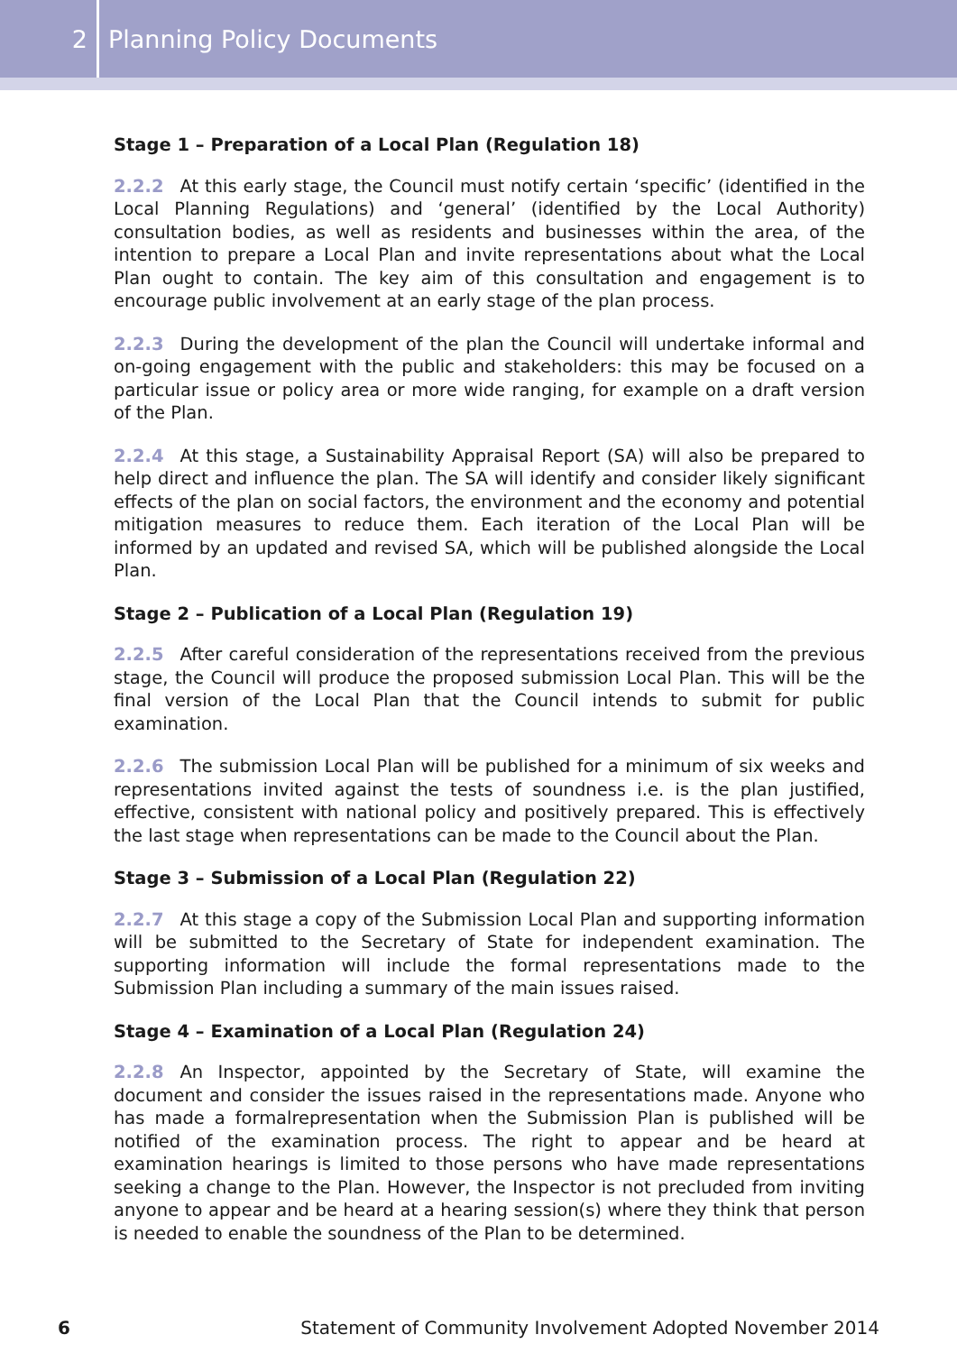2
Planning Policy Documents
Stage 1 – Preparation of a Local Plan (Regulation 18)
2.2.2 At this early stage, the Council must notify certain ‘specific’ (identified in the Local Planning Regulations) and ‘general’ (identified by the Local Authority) consultation bodies, as well as residents and businesses within the area, of the intention to prepare a Local Plan and invite representations about what the Local Plan ought to contain. The key aim of this consultation and engagement is to encourage public involvement at an early stage of the plan process.
2.2.3 During the development of the plan the Council will undertake informal and on-going engagement with the public and stakeholders: this may be focused on a particular issue or policy area or more wide ranging, for example on a draft version of the Plan.
2.2.4 At this stage, a Sustainability Appraisal Report (SA) will also be prepared to help direct and influence the plan. The SA will identify and consider likely significant effects of the plan on social factors, the environment and the economy and potential mitigation measures to reduce them. Each iteration of the Local Plan will be informed by an updated and revised SA, which will be published alongside the Local Plan.
Stage 2 – Publication of a Local Plan (Regulation 19)
2.2.5 After careful consideration of the representations received from the previous stage, the Council will produce the proposed submission Local Plan. This will be the final version of the Local Plan that the Council intends to submit for public examination.
2.2.6 The submission Local Plan will be published for a minimum of six weeks and representations invited against the tests of soundness i.e. is the plan justified, effective, consistent with national policy and positively prepared. This is effectively the last stage when representations can be made to the Council about the Plan.
Stage 3 – Submission of a Local Plan (Regulation 22)
2.2.7 At this stage a copy of the Submission Local Plan and supporting information will be submitted to the Secretary of State for independent examination. The supporting information will include the formal representations made to the Submission Plan including a summary of the main issues raised.
Stage 4 – Examination of a Local Plan (Regulation 24)
2.2.8 An Inspector, appointed by the Secretary of State, will examine the document and consider the issues raised in the representations made. Anyone who has made a formalrepresentation when the Submission Plan is published will be notified of the examination process. The right to appear and be heard at examination hearings is limited to those persons who have made representations seeking a change to the Plan. However, the Inspector is not precluded from inviting anyone to appear and be heard at a hearing session(s) where they think that person is needed to enable the soundness of the Plan to be determined.
6 Statement of Community Involvement Adopted November 2014